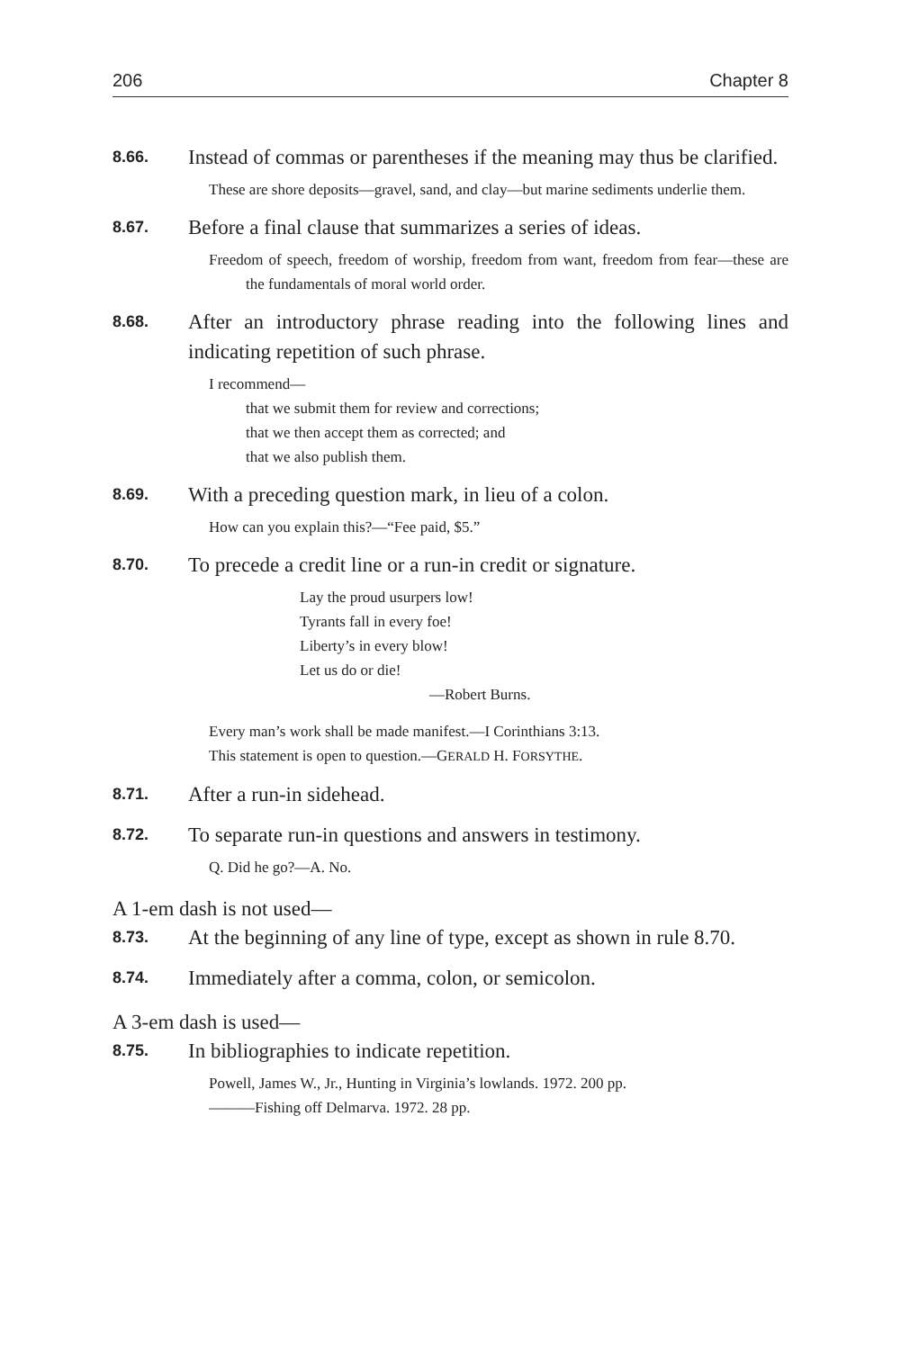206 Chapter 8
8.66. Instead of commas or parentheses if the meaning may thus be clarified.
These are shore deposits—gravel, sand, and clay—but marine sediments underlie them.
8.67. Before a final clause that summarizes a series of ideas.
Freedom of speech, freedom of worship, freedom from want, freedom from fear—these are the fundamentals of moral world order.
8.68. After an introductory phrase reading into the following lines and indicating repetition of such phrase.
I recommend—
that we submit them for review and corrections;
that we then accept them as corrected; and
that we also publish them.
8.69. With a preceding question mark, in lieu of a colon.
How can you explain this?—“Fee paid, $5.”
8.70. To precede a credit line or a run-in credit or signature.
Lay the proud usurpers low!
Tyrants fall in every foe!
Liberty’s in every blow!
Let us do or die!
—Robert Burns.
Every man’s work shall be made manifest.—I Corinthians 3:13.
This statement is open to question.—GERALD H. FORSYTHE.
8.71. After a run-in sidehead.
8.72. To separate run-in questions and answers in testimony.
Q. Did he go?—A. No.
A 1-em dash is not used—
8.73. At the beginning of any line of type, except as shown in rule 8.70.
8.74. Immediately after a comma, colon, or semicolon.
A 3-em dash is used—
8.75. In bibliographies to indicate repetition.
Powell, James W., Jr., Hunting in Virginia’s lowlands. 1972. 200 pp.
———Fishing off Delmarva. 1972. 28 pp.